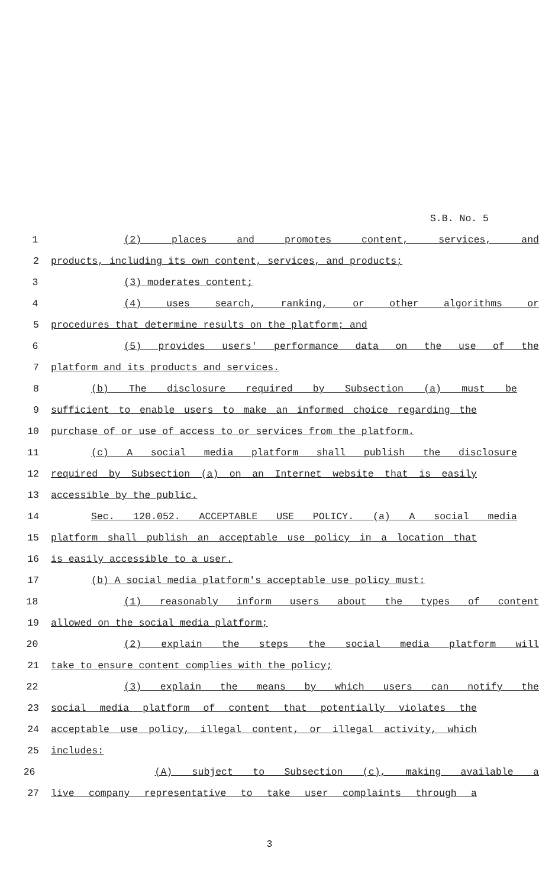S.B. No. 5
1 (2) places and promotes content, services, and
2 products, including its own content, services, and products;
3 (3) moderates content;
4 (4) uses search, ranking, or other algorithms or
5 procedures that determine results on the platform; and
6 (5) provides users' performance data on the use of the
7 platform and its products and services.
8 (b) The disclosure required by Subsection (a) must be
9 sufficient to enable users to make an informed choice regarding the
10 purchase of or use of access to or services from the platform.
11 (c) A social media platform shall publish the disclosure
12 required by Subsection (a) on an Internet website that is easily
13 accessible by the public.
14 Sec. 120.052. ACCEPTABLE USE POLICY. (a) A social media
15 platform shall publish an acceptable use policy in a location that
16 is easily accessible to a user.
17 (b) A social media platform's acceptable use policy must:
18 (1) reasonably inform users about the types of content
19 allowed on the social media platform;
20 (2) explain the steps the social media platform will
21 take to ensure content complies with the policy;
22 (3) explain the means by which users can notify the
23 social media platform of content that potentially violates the
24 acceptable use policy, illegal content, or illegal activity, which
25 includes:
26 (A) subject to Subsection (c), making available a
27 live company representative to take user complaints through a
3